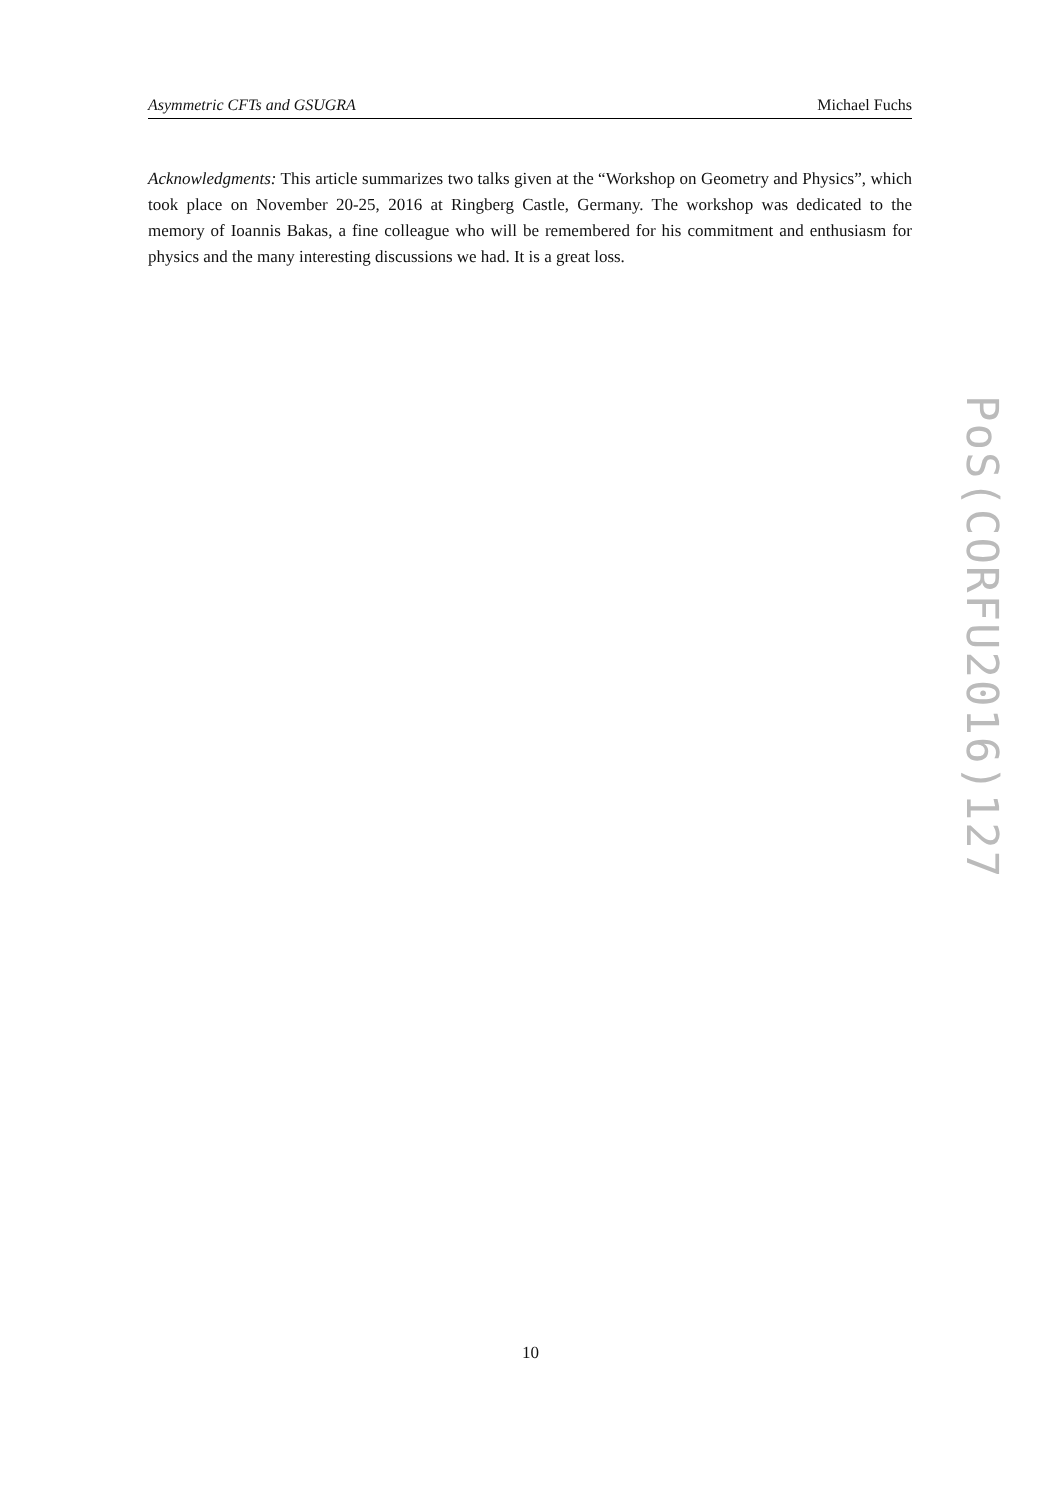Asymmetric CFTs and GSUGRA Michael Fuchs
Acknowledgments: This article summarizes two talks given at the “Workshop on Geometry and Physics”, which took place on November 20-25, 2016 at Ringberg Castle, Germany. The workshop was dedicated to the memory of Ioannis Bakas, a fine colleague who will be remembered for his commitment and enthusiasm for physics and the many interesting discussions we had. It is a great loss.
PoS(CORFU2016)127
10